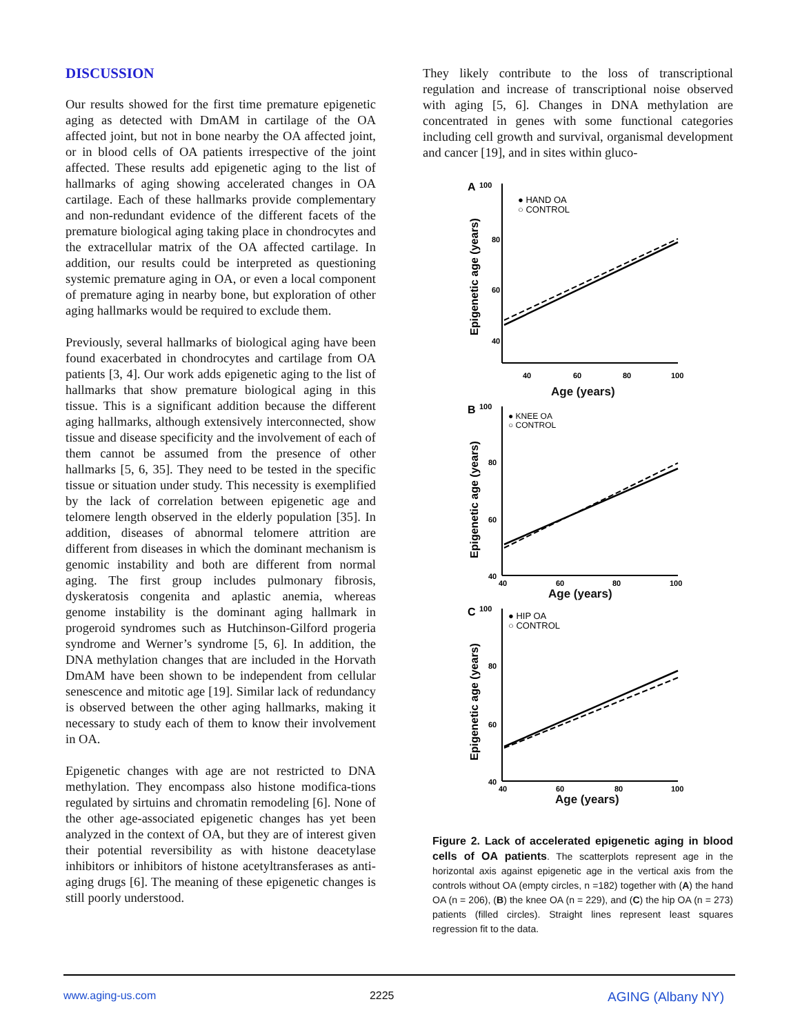DISCUSSION
Our results showed for the first time premature epigenetic aging as detected with DmAM in cartilage of the OA affected joint, but not in bone nearby the OA affected joint, or in blood cells of OA patients irrespective of the joint affected. These results add epigenetic aging to the list of hallmarks of aging showing accelerated changes in OA cartilage. Each of these hallmarks provide complementary and non-redundant evidence of the different facets of the premature biological aging taking place in chondrocytes and the extracellular matrix of the OA affected cartilage. In addition, our results could be interpreted as questioning systemic premature aging in OA, or even a local component of premature aging in nearby bone, but exploration of other aging hallmarks would be required to exclude them.
Previously, several hallmarks of biological aging have been found exacerbated in chondrocytes and cartilage from OA patients [3, 4]. Our work adds epigenetic aging to the list of hallmarks that show premature biological aging in this tissue. This is a significant addition because the different aging hallmarks, although extensively interconnected, show tissue and disease specificity and the involvement of each of them cannot be assumed from the presence of other hallmarks [5, 6, 35]. They need to be tested in the specific tissue or situation under study. This necessity is exemplified by the lack of correlation between epigenetic age and telomere length observed in the elderly population [35]. In addition, diseases of abnormal telomere attrition are different from diseases in which the dominant mechanism is genomic instability and both are different from normal aging. The first group includes pulmonary fibrosis, dyskeratosis congenita and aplastic anemia, whereas genome instability is the dominant aging hallmark in progeroid syndromes such as Hutchinson-Gilford progeria syndrome and Werner’s syndrome [5, 6]. In addition, the DNA methylation changes that are included in the Horvath DmAM have been shown to be independent from cellular senescence and mitotic age [19]. Similar lack of redundancy is observed between the other aging hallmarks, making it necessary to study each of them to know their involvement in OA.
Epigenetic changes with age are not restricted to DNA methylation. They encompass also histone modifica-tions regulated by sirtuins and chromatin remodeling [6]. None of the other age-associated epigenetic changes has yet been analyzed in the context of OA, but they are of interest given their potential reversibility as with histone deacetylase inhibitors or inhibitors of histone acetyltransferases as anti-aging drugs [6]. The meaning of these epigenetic changes is still poorly understood.
They likely contribute to the loss of transcriptional regulation and increase of transcriptional noise observed with aging [5, 6]. Changes in DNA methylation are concentrated in genes with some functional categories including cell growth and survival, organismal development and cancer [19], and in sites within gluco-
A
100
80
60
40
40
60
80
100
● HAND OA
○ CONTROL
Epigenetic age (years)
Age (years)
B
100
80
60
40
40
60
80
100
● KNEE OA
○ CONTROL
Epigenetic age (years)
Age (years)
C
100
80
60
40
40
60
80
100
● HIP OA
○ CONTROL
Epigenetic age (years)
Age (years)
Figure 2. Lack of accelerated epigenetic aging in blood cells of OA patients. The scatterplots represent age in the horizontal axis against epigenetic age in the vertical axis from the controls without OA (empty circles, n =182) together with (A) the hand OA (n = 206), (B) the knee OA (n = 229), and (C) the hip OA (n = 273) patients (filled circles). Straight lines represent least squares regression fit to the data.
www.aging-us.com 2225 AGING (Albany NY)